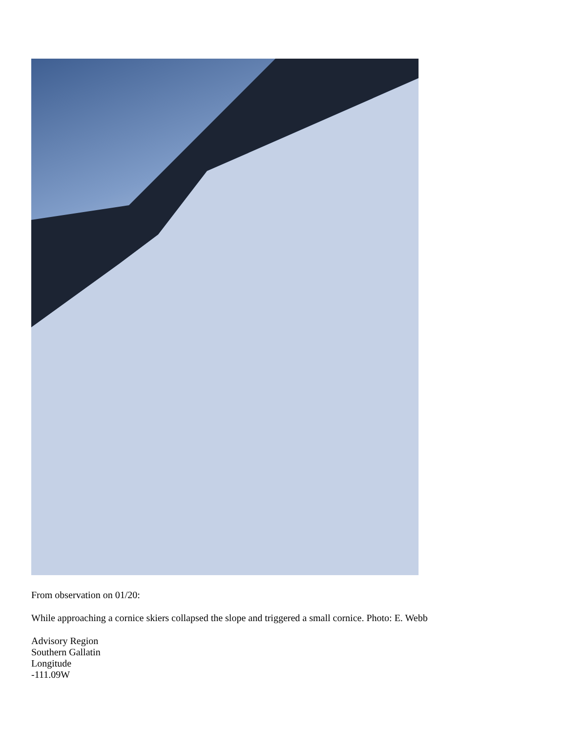From observation on 01/20:
While approaching a cornice skiers collapsed the slope and triggered a small cornice. Photo: E. Webb
Advisory Region
Southern Gallatin
Longitude
-111.09W